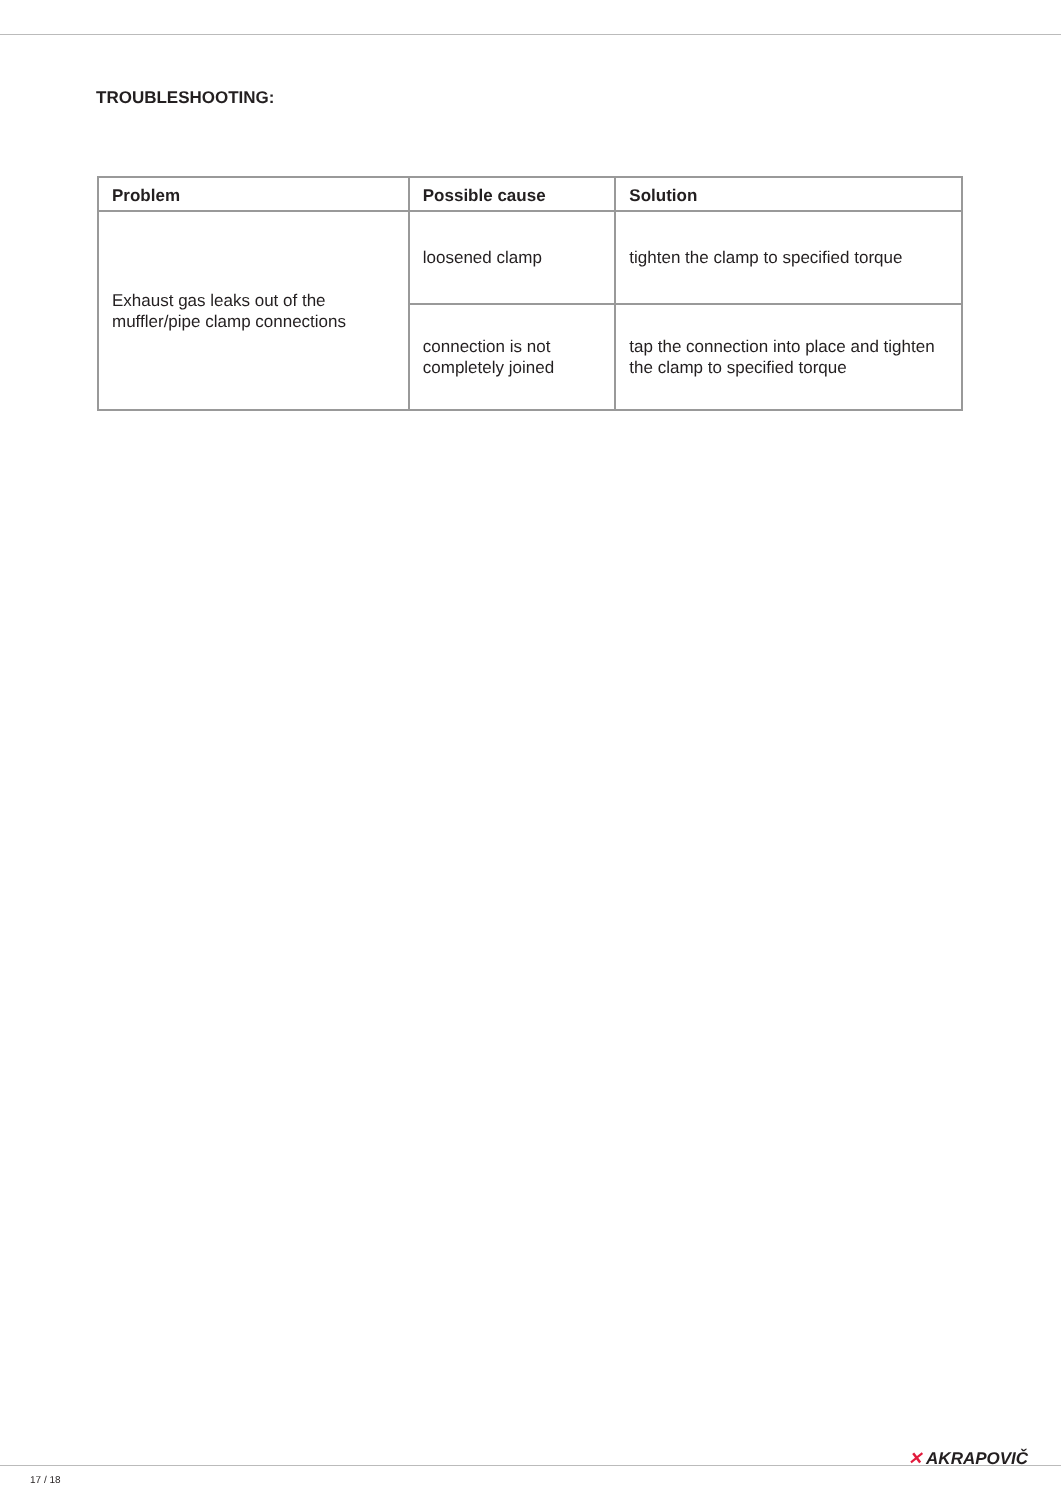TROUBLESHOOTING:
| Problem | Possible cause | Solution |
| --- | --- | --- |
| Exhaust gas leaks out of the muffler/pipe clamp connections | loosened clamp | tighten the clamp to specified torque |
| | connection is not completely joined | tap the connection into place and tighten the clamp to specified torque |
✕ AKRAPOVIČ
17 / 18